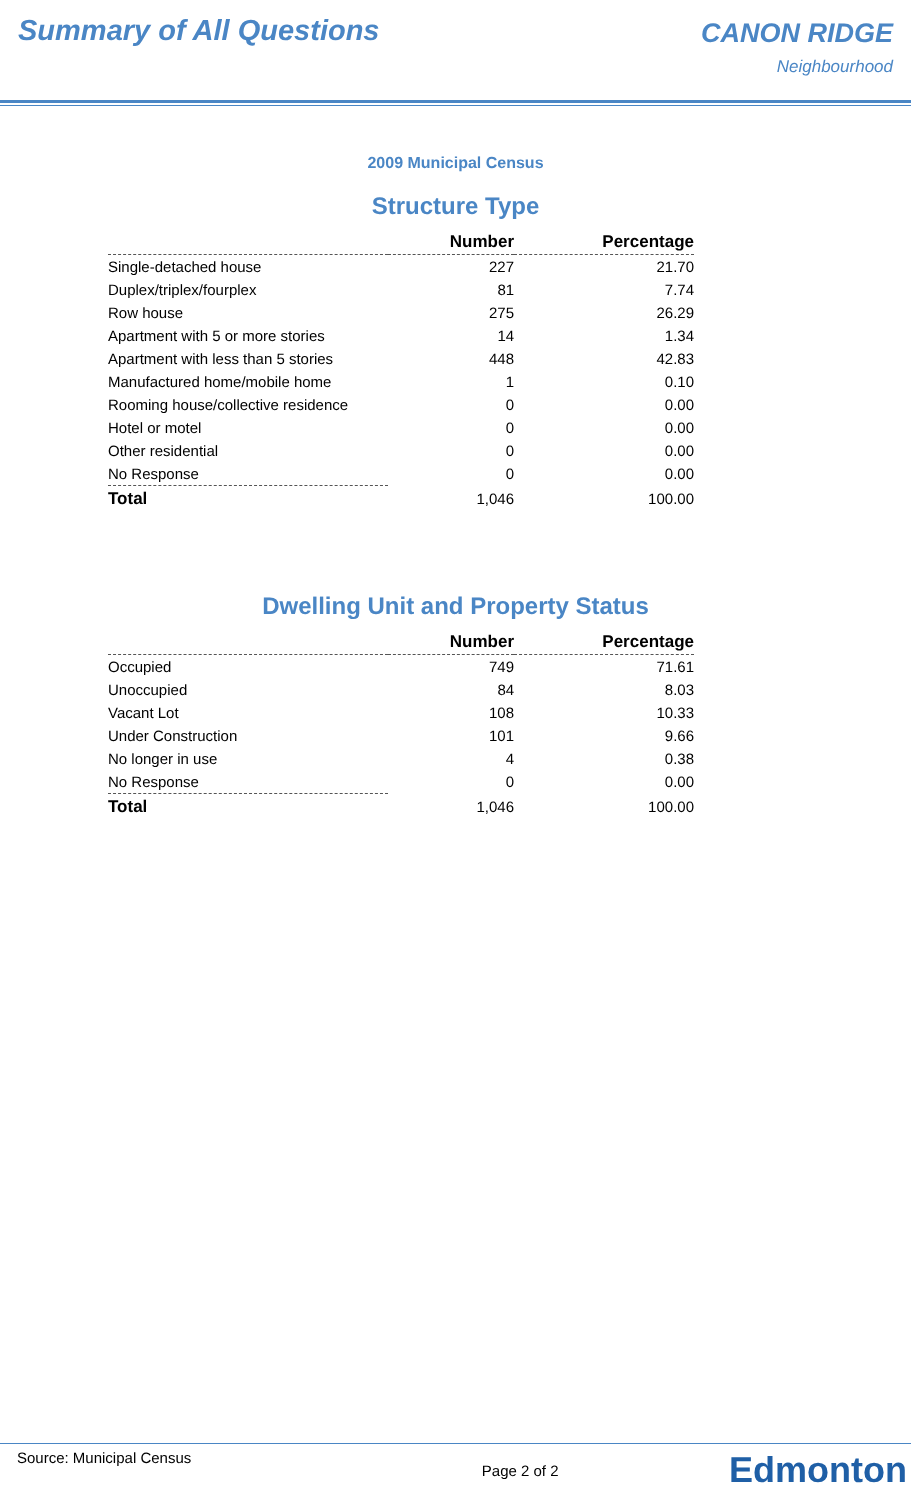Summary of All Questions
CANON RIDGE
Neighbourhood
2009 Municipal Census
Structure Type
| | Number | Percentage |
| --- | --- | --- |
| Single-detached house | 227 | 21.70 |
| Duplex/triplex/fourplex | 81 | 7.74 |
| Row house | 275 | 26.29 |
| Apartment with 5 or more stories | 14 | 1.34 |
| Apartment with less than 5 stories | 448 | 42.83 |
| Manufactured home/mobile home | 1 | 0.10 |
| Rooming house/collective residence | 0 | 0.00 |
| Hotel or motel | 0 | 0.00 |
| Other residential | 0 | 0.00 |
| No Response | 0 | 0.00 |
| Total | 1,046 | 100.00 |
Dwelling Unit and Property Status
| | Number | Percentage |
| --- | --- | --- |
| Occupied | 749 | 71.61 |
| Unoccupied | 84 | 8.03 |
| Vacant Lot | 108 | 10.33 |
| Under Construction | 101 | 9.66 |
| No longer in use | 4 | 0.38 |
| No Response | 0 | 0.00 |
| Total | 1,046 | 100.00 |
Source: Municipal Census Page 2 of 2 Edmonton